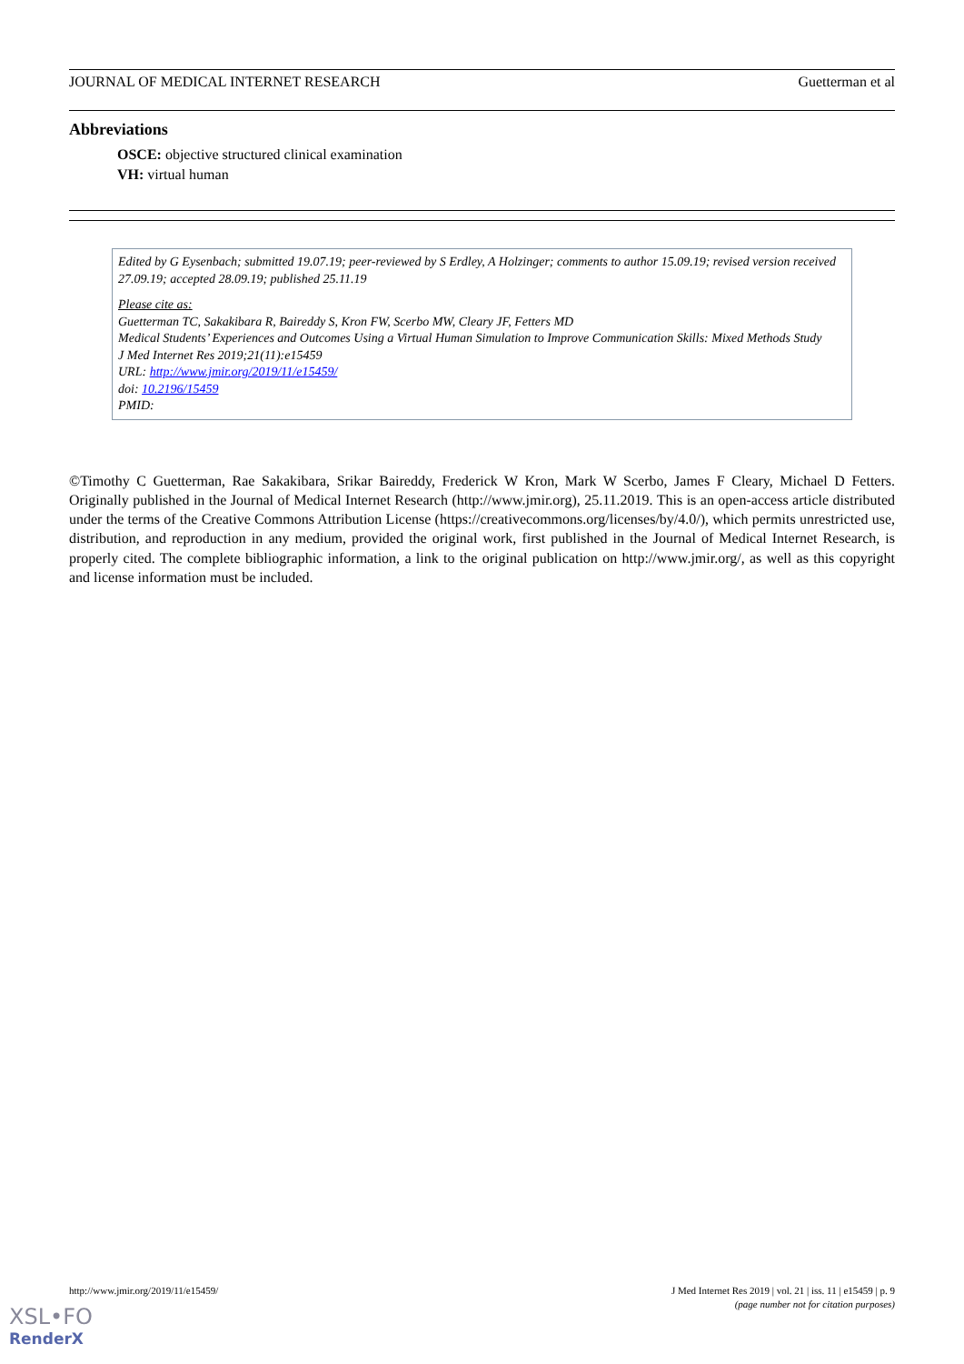JOURNAL OF MEDICAL INTERNET RESEARCH Guetterman et al
Abbreviations
OSCE: objective structured clinical examination
VH: virtual human
Edited by G Eysenbach; submitted 19.07.19; peer-reviewed by S Erdley, A Holzinger; comments to author 15.09.19; revised version received 27.09.19; accepted 28.09.19; published 25.11.19
Please cite as:
Guetterman TC, Sakakibara R, Baireddy S, Kron FW, Scerbo MW, Cleary JF, Fetters MD
Medical Students’ Experiences and Outcomes Using a Virtual Human Simulation to Improve Communication Skills: Mixed Methods Study
J Med Internet Res 2019;21(11):e15459
URL: http://www.jmir.org/2019/11/e15459/
doi: 10.2196/15459
PMID:
©Timothy C Guetterman, Rae Sakakibara, Srikar Baireddy, Frederick W Kron, Mark W Scerbo, James F Cleary, Michael D Fetters. Originally published in the Journal of Medical Internet Research (http://www.jmir.org), 25.11.2019. This is an open-access article distributed under the terms of the Creative Commons Attribution License (https://creativecommons.org/licenses/by/4.0/), which permits unrestricted use, distribution, and reproduction in any medium, provided the original work, first published in the Journal of Medical Internet Research, is properly cited. The complete bibliographic information, a link to the original publication on http://www.jmir.org/, as well as this copyright and license information must be included.
http://www.jmir.org/2019/11/e15459/ J Med Internet Res 2019 | vol. 21 | iss. 11 | e15459 | p. 9
(page number not for citation purposes)
XSL•FO
RenderX